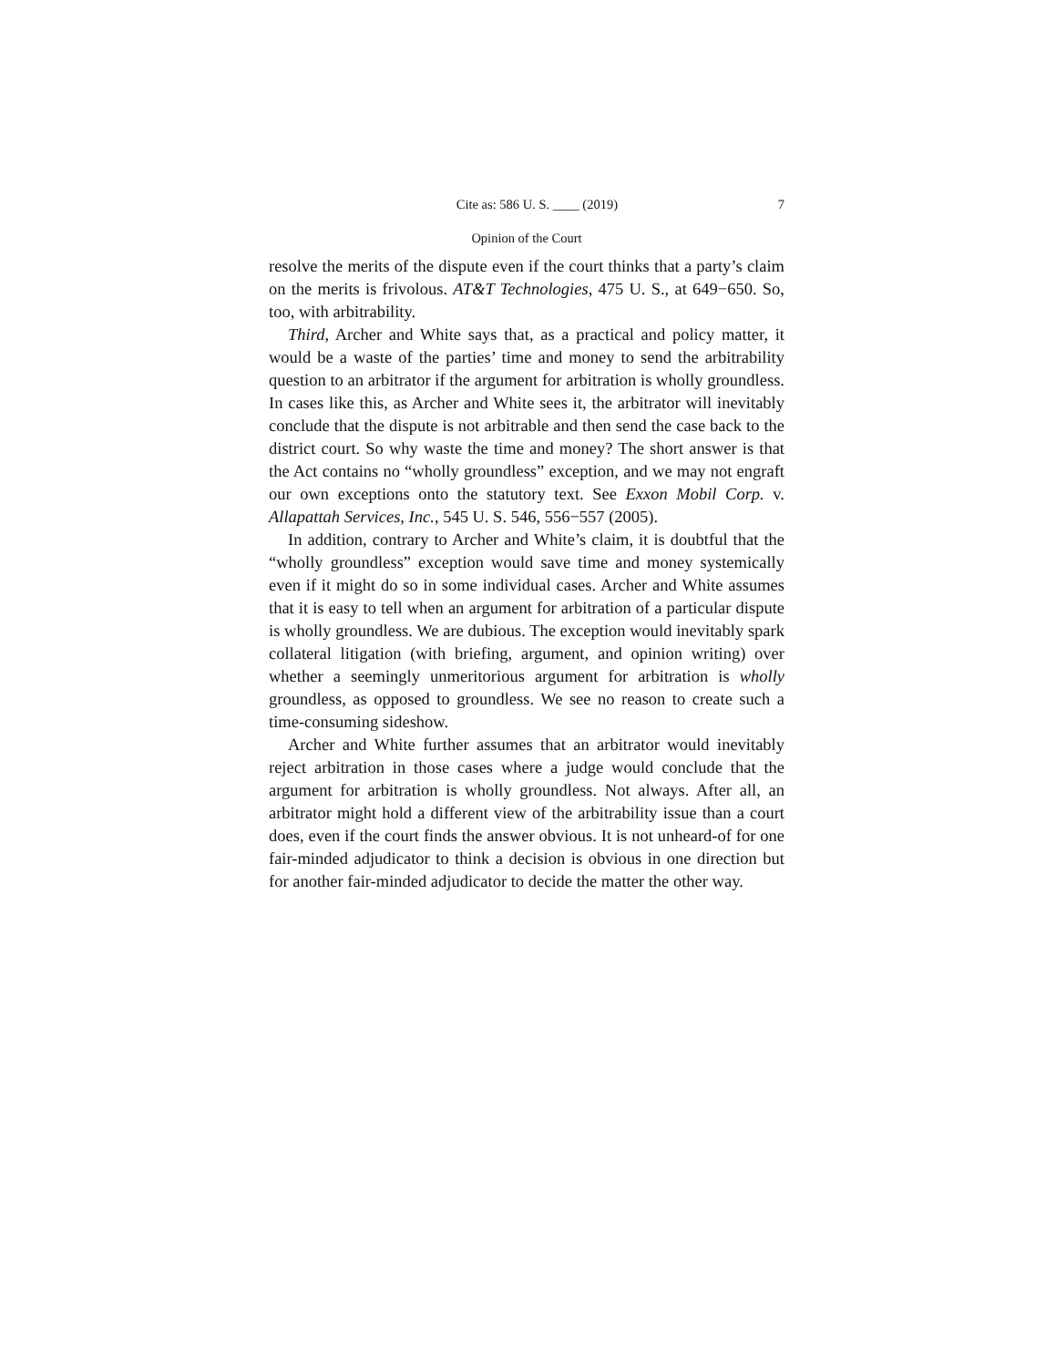Cite as: 586 U. S. ____ (2019) 7
Opinion of the Court
resolve the merits of the dispute even if the court thinks that a party’s claim on the merits is frivolous. AT&T Technologies, 475 U. S., at 649−650. So, too, with arbitrability.
Third, Archer and White says that, as a practical and policy matter, it would be a waste of the parties’ time and money to send the arbitrability question to an arbitrator if the argument for arbitration is wholly groundless. In cases like this, as Archer and White sees it, the arbitrator will inevitably conclude that the dispute is not arbitrable and then send the case back to the district court. So why waste the time and money? The short answer is that the Act contains no “wholly groundless” exception, and we may not engraft our own exceptions onto the statutory text. See Exxon Mobil Corp. v. Allapattah Services, Inc., 545 U. S. 546, 556−557 (2005).
In addition, contrary to Archer and White’s claim, it is doubtful that the “wholly groundless” exception would save time and money systemically even if it might do so in some individual cases. Archer and White assumes that it is easy to tell when an argument for arbitration of a particular dispute is wholly groundless. We are dubious. The exception would inevitably spark collateral litigation (with briefing, argument, and opinion writing) over whether a seemingly unmeritorious argument for arbitration is wholly groundless, as opposed to groundless. We see no reason to create such a time-consuming sideshow.
Archer and White further assumes that an arbitrator would inevitably reject arbitration in those cases where a judge would conclude that the argument for arbitration is wholly groundless. Not always. After all, an arbitrator might hold a different view of the arbitrability issue than a court does, even if the court finds the answer obvious. It is not unheard-of for one fair-minded adjudicator to think a decision is obvious in one direction but for another fair-minded adjudicator to decide the matter the other way.